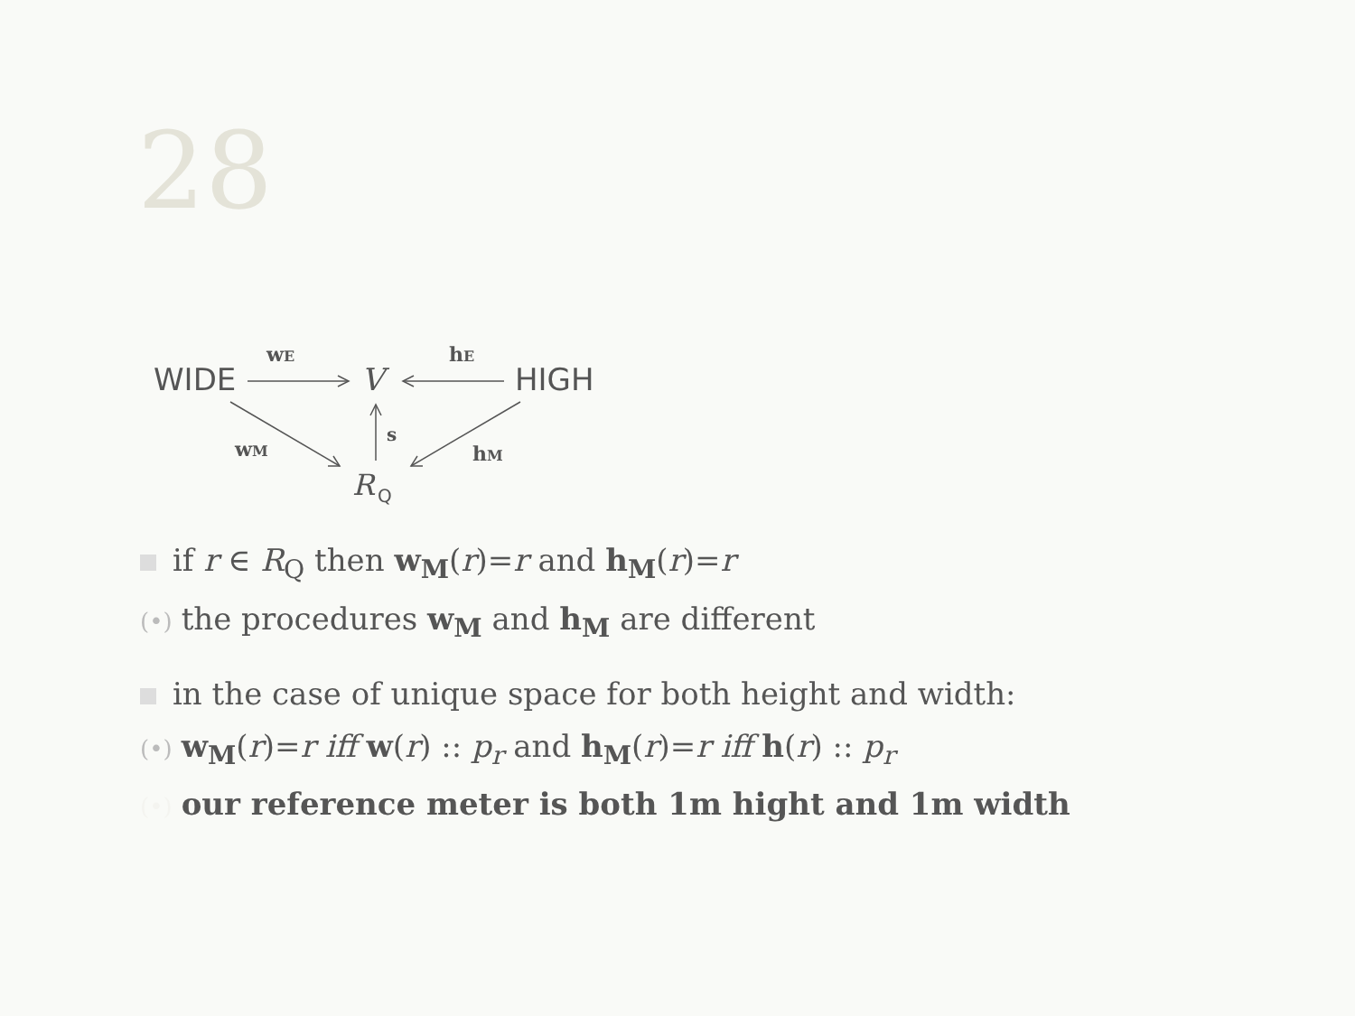28
WIDE
V
HIGH
R
Q
wE
hE
wM
hM
s
if r ∈ R<sub>Q</sub> then w<sub>M</sub>(r)=r and h<sub>M</sub>(r)=r
(•) the procedures w<sub>M</sub> and h<sub>M</sub> are different
in the case of unique space for both height and width:
(•) w<sub>M</sub>(r)=r iff w(r) :: p<sub>r</sub> and h<sub>M</sub>(r)=r iff h(r) :: p<sub>r</sub>
(•) our reference meter is both 1m hight and 1m width